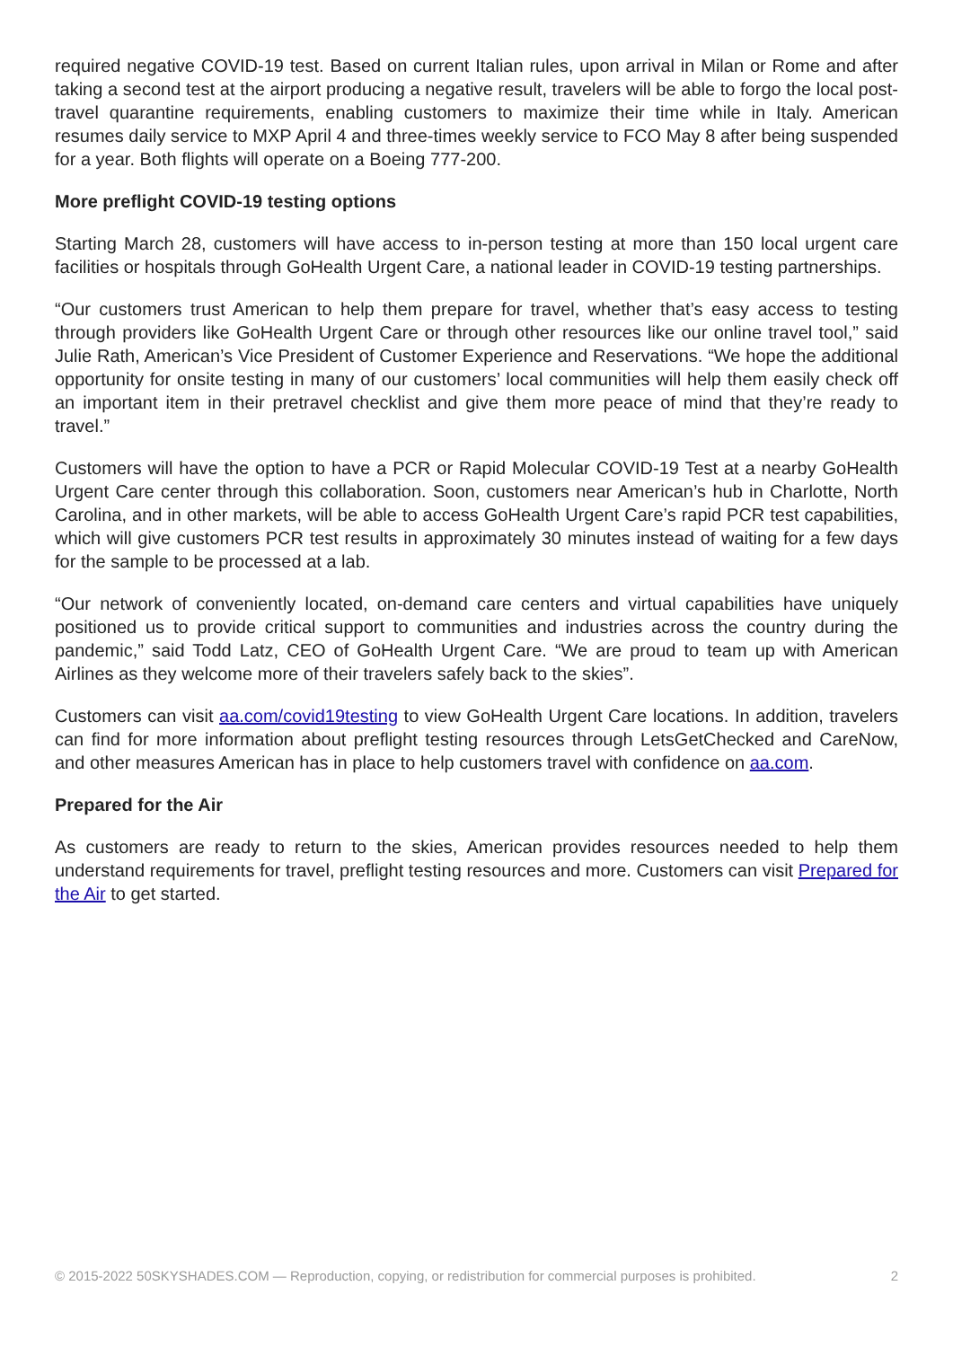required negative COVID-19 test. Based on current Italian rules, upon arrival in Milan or Rome and after taking a second test at the airport producing a negative result, travelers will be able to forgo the local post-travel quarantine requirements, enabling customers to maximize their time while in Italy. American resumes daily service to MXP April 4 and three-times weekly service to FCO May 8 after being suspended for a year. Both flights will operate on a Boeing 777-200.
More preflight COVID-19 testing options
Starting March 28, customers will have access to in-person testing at more than 150 local urgent care facilities or hospitals through GoHealth Urgent Care, a national leader in COVID-19 testing partnerships.
“Our customers trust American to help them prepare for travel, whether that’s easy access to testing through providers like GoHealth Urgent Care or through other resources like our online travel tool,” said Julie Rath, American’s Vice President of Customer Experience and Reservations. “We hope the additional opportunity for onsite testing in many of our customers’ local communities will help them easily check off an important item in their pretravel checklist and give them more peace of mind that they’re ready to travel.”
Customers will have the option to have a PCR or Rapid Molecular COVID-19 Test at a nearby GoHealth Urgent Care center through this collaboration. Soon, customers near American’s hub in Charlotte, North Carolina, and in other markets, will be able to access GoHealth Urgent Care’s rapid PCR test capabilities, which will give customers PCR test results in approximately 30 minutes instead of waiting for a few days for the sample to be processed at a lab.
“Our network of conveniently located, on-demand care centers and virtual capabilities have uniquely positioned us to provide critical support to communities and industries across the country during the pandemic,” said Todd Latz, CEO of GoHealth Urgent Care. “We are proud to team up with American Airlines as they welcome more of their travelers safely back to the skies”.
Customers can visit aa.com/covid19testing to view GoHealth Urgent Care locations. In addition, travelers can find for more information about preflight testing resources through LetsGetChecked and CareNow, and other measures American has in place to help customers travel with confidence on aa.com.
Prepared for the Air
As customers are ready to return to the skies, American provides resources needed to help them understand requirements for travel, preflight testing resources and more. Customers can visit Prepared for the Air to get started.
© 2015-2022 50SKYSHADES.COM — Reproduction, copying, or redistribution for commercial purposes is prohibited. 2